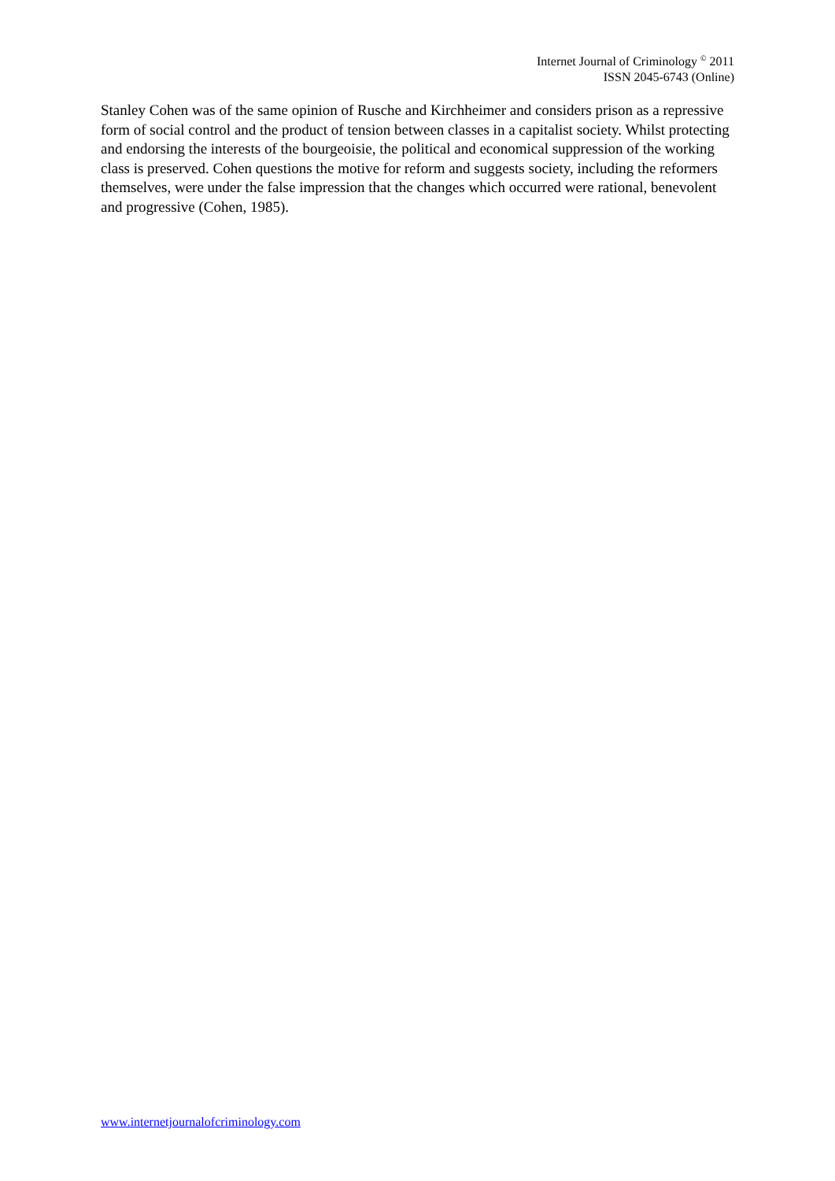Internet Journal of Criminology <sup>©</sup> 2011
ISSN 2045-6743 (Online)
Stanley Cohen was of the same opinion of Rusche and Kirchheimer and considers prison as a repressive form of social control and the product of tension between classes in a capitalist society. Whilst protecting and endorsing the interests of the bourgeoisie, the political and economical suppression of the working class is preserved. Cohen questions the motive for reform and suggests society, including the reformers themselves, were under the false impression that the changes which occurred were rational, benevolent and progressive (Cohen, 1985).
www.internetjournalofcriminology.com